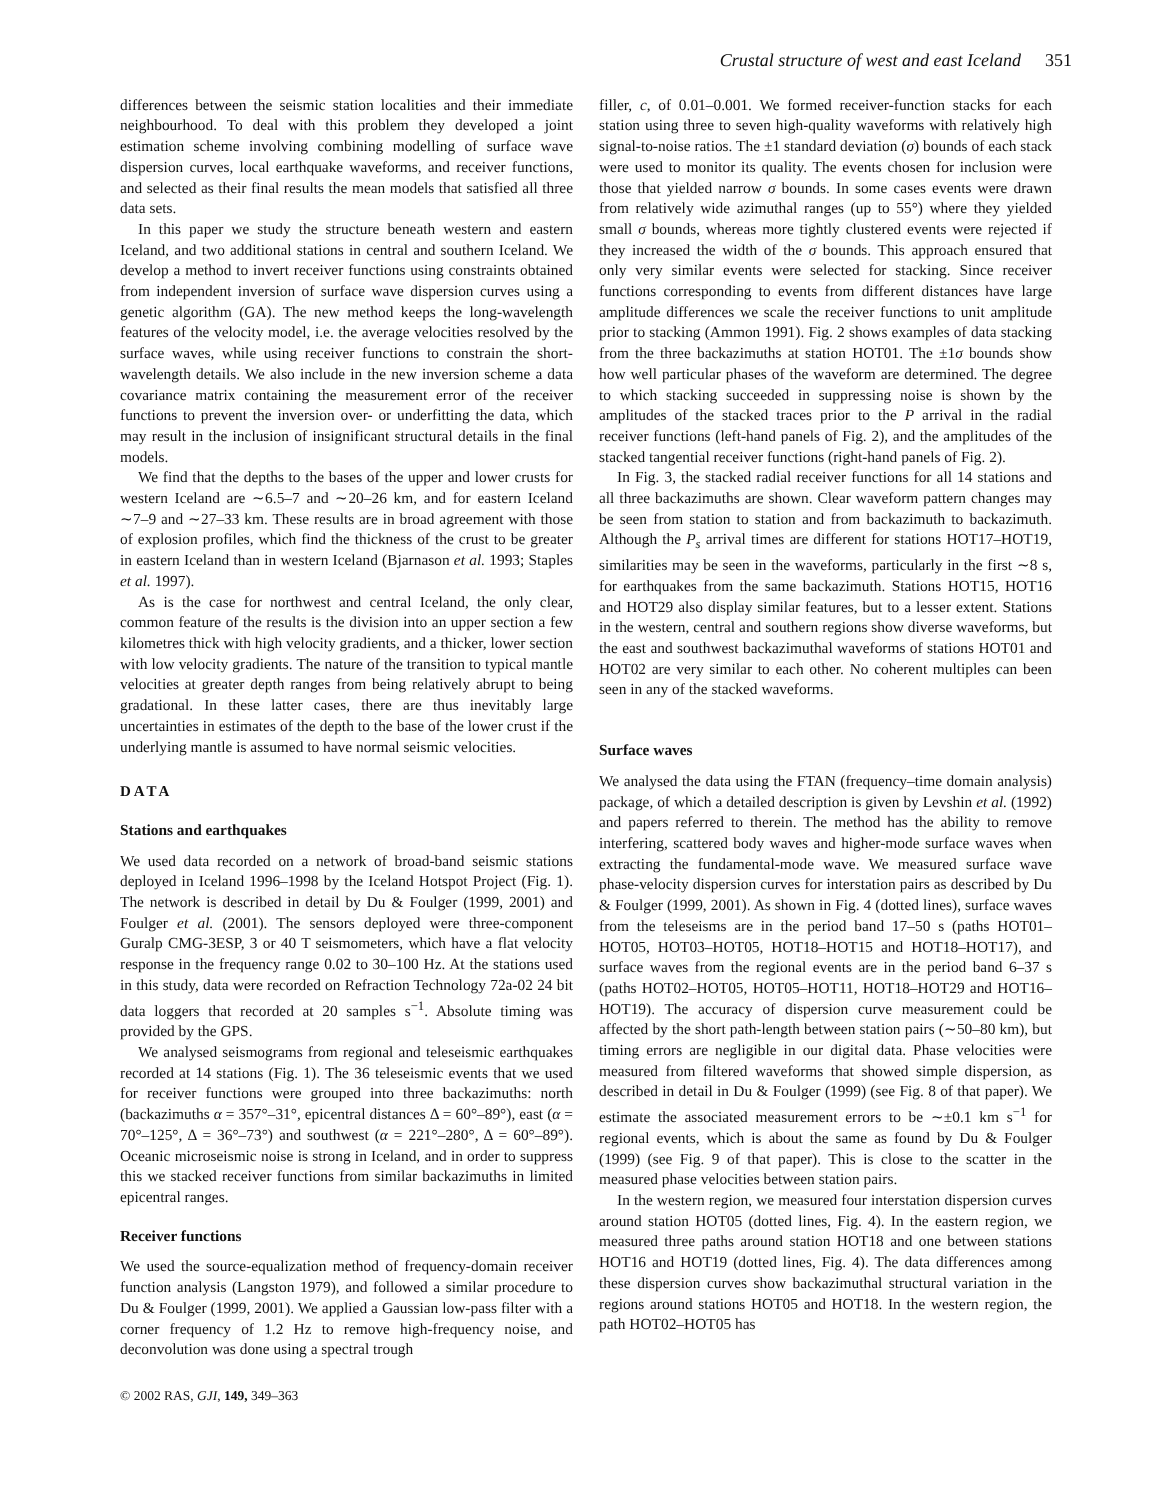Crustal structure of west and east Iceland 351
differences between the seismic station localities and their immediate neighbourhood. To deal with this problem they developed a joint estimation scheme involving combining modelling of surface wave dispersion curves, local earthquake waveforms, and receiver functions, and selected as their final results the mean models that satisfied all three data sets.
In this paper we study the structure beneath western and eastern Iceland, and two additional stations in central and southern Iceland. We develop a method to invert receiver functions using constraints obtained from independent inversion of surface wave dispersion curves using a genetic algorithm (GA). The new method keeps the long-wavelength features of the velocity model, i.e. the average velocities resolved by the surface waves, while using receiver functions to constrain the short-wavelength details. We also include in the new inversion scheme a data covariance matrix containing the measurement error of the receiver functions to prevent the inversion over- or underfitting the data, which may result in the inclusion of insignificant structural details in the final models.
We find that the depths to the bases of the upper and lower crusts for western Iceland are ∼6.5–7 and ∼20–26 km, and for eastern Iceland ∼7–9 and ∼27–33 km. These results are in broad agreement with those of explosion profiles, which find the thickness of the crust to be greater in eastern Iceland than in western Iceland (Bjarnason et al. 1993; Staples et al. 1997).
As is the case for northwest and central Iceland, the only clear, common feature of the results is the division into an upper section a few kilometres thick with high velocity gradients, and a thicker, lower section with low velocity gradients. The nature of the transition to typical mantle velocities at greater depth ranges from being relatively abrupt to being gradational. In these latter cases, there are thus inevitably large uncertainties in estimates of the depth to the base of the lower crust if the underlying mantle is assumed to have normal seismic velocities.
DATA
Stations and earthquakes
We used data recorded on a network of broad-band seismic stations deployed in Iceland 1996–1998 by the Iceland Hotspot Project (Fig. 1). The network is described in detail by Du & Foulger (1999, 2001) and Foulger et al. (2001). The sensors deployed were three-component Guralp CMG-3ESP, 3 or 40 T seismometers, which have a flat velocity response in the frequency range 0.02 to 30–100 Hz. At the stations used in this study, data were recorded on Refraction Technology 72a-02 24 bit data loggers that recorded at 20 samples s<sup>−1</sup>. Absolute timing was provided by the GPS.
We analysed seismograms from regional and teleseismic earthquakes recorded at 14 stations (Fig. 1). The 36 teleseismic events that we used for receiver functions were grouped into three backazimuths: north (backazimuths α = 357°–31°, epicentral distances Δ = 60°–89°), east (α = 70°–125°, Δ = 36°–73°) and southwest (α = 221°–280°, Δ = 60°–89°). Oceanic microseismic noise is strong in Iceland, and in order to suppress this we stacked receiver functions from similar backazimuths in limited epicentral ranges.
Receiver functions
We used the source-equalization method of frequency-domain receiver function analysis (Langston 1979), and followed a similar procedure to Du & Foulger (1999, 2001). We applied a Gaussian low-pass filter with a corner frequency of 1.2 Hz to remove high-frequency noise, and deconvolution was done using a spectral trough
© 2002 RAS, GJI, 149, 349–363
filler, c, of 0.01–0.001. We formed receiver-function stacks for each station using three to seven high-quality waveforms with relatively high signal-to-noise ratios. The ±1 standard deviation (σ) bounds of each stack were used to monitor its quality. The events chosen for inclusion were those that yielded narrow σ bounds. In some cases events were drawn from relatively wide azimuthal ranges (up to 55°) where they yielded small σ bounds, whereas more tightly clustered events were rejected if they increased the width of the σ bounds. This approach ensured that only very similar events were selected for stacking. Since receiver functions corresponding to events from different distances have large amplitude differences we scale the receiver functions to unit amplitude prior to stacking (Ammon 1991). Fig. 2 shows examples of data stacking from the three backazimuths at station HOT01. The ±1σ bounds show how well particular phases of the waveform are determined. The degree to which stacking succeeded in suppressing noise is shown by the amplitudes of the stacked traces prior to the P arrival in the radial receiver functions (left-hand panels of Fig. 2), and the amplitudes of the stacked tangential receiver functions (right-hand panels of Fig. 2).
In Fig. 3, the stacked radial receiver functions for all 14 stations and all three backazimuths are shown. Clear waveform pattern changes may be seen from station to station and from backazimuth to backazimuth. Although the P<sub>s</sub> arrival times are different for stations HOT17–HOT19, similarities may be seen in the waveforms, particularly in the first ∼8 s, for earthquakes from the same backazimuth. Stations HOT15, HOT16 and HOT29 also display similar features, but to a lesser extent. Stations in the western, central and southern regions show diverse waveforms, but the east and southwest backazimuthal waveforms of stations HOT01 and HOT02 are very similar to each other. No coherent multiples can been seen in any of the stacked waveforms.
Surface waves
We analysed the data using the FTAN (frequency–time domain analysis) package, of which a detailed description is given by Levshin et al. (1992) and papers referred to therein. The method has the ability to remove interfering, scattered body waves and higher-mode surface waves when extracting the fundamental-mode wave. We measured surface wave phase-velocity dispersion curves for interstation pairs as described by Du & Foulger (1999, 2001). As shown in Fig. 4 (dotted lines), surface waves from the teleseisms are in the period band 17–50 s (paths HOT01–HOT05, HOT03–HOT05, HOT18–HOT15 and HOT18–HOT17), and surface waves from the regional events are in the period band 6–37 s (paths HOT02–HOT05, HOT05–HOT11, HOT18–HOT29 and HOT16–HOT19). The accuracy of dispersion curve measurement could be affected by the short path-length between station pairs (∼50–80 km), but timing errors are negligible in our digital data. Phase velocities were measured from filtered waveforms that showed simple dispersion, as described in detail in Du & Foulger (1999) (see Fig. 8 of that paper). We estimate the associated measurement errors to be ∼±0.1 km s<sup>−1</sup> for regional events, which is about the same as found by Du & Foulger (1999) (see Fig. 9 of that paper). This is close to the scatter in the measured phase velocities between station pairs.
In the western region, we measured four interstation dispersion curves around station HOT05 (dotted lines, Fig. 4). In the eastern region, we measured three paths around station HOT18 and one between stations HOT16 and HOT19 (dotted lines, Fig. 4). The data differences among these dispersion curves show backazimuthal structural variation in the regions around stations HOT05 and HOT18. In the western region, the path HOT02–HOT05 has